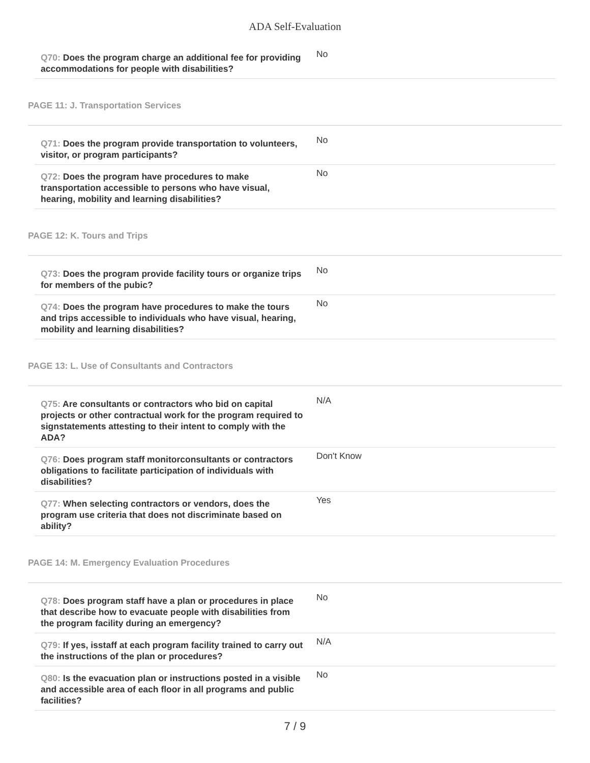ADA Self-Evaluation
Q70: Does the program charge an additional fee for providing accommodations for people with disabilities?
No
PAGE 11: J. Transportation Services
Q71: Does the program provide transportation to volunteers, visitor, or program participants?
No
Q72: Does the program have procedures to make transportation accessible to persons who have visual, hearing, mobility and learning disabilities?
No
PAGE 12: K. Tours and Trips
Q73: Does the program provide facility tours or organize trips for members of the pubic?
No
Q74: Does the program have procedures to make the tours and trips accessible to individuals who have visual, hearing, mobility and learning disabilities?
No
PAGE 13: L. Use of Consultants and Contractors
Q75: Are consultants or contractors who bid on capital projects or other contractual work for the program required to signstatements attesting to their intent to comply with the ADA?
N/A
Q76: Does program staff monitorconsultants or contractors obligations to facilitate participation of individuals with disabilities?
Don't Know
Q77: When selecting contractors or vendors, does the program use criteria that does not discriminate based on ability?
Yes
PAGE 14: M. Emergency Evaluation Procedures
Q78: Does program staff have a plan or procedures in place that describe how to evacuate people with disabilities from the program facility during an emergency?
No
Q79: If yes, isstaff at each program facility trained to carry out the instructions of the plan or procedures?
N/A
Q80: Is the evacuation plan or instructions posted in a visible and accessible area of each floor in all programs and public facilities?
No
7 / 9